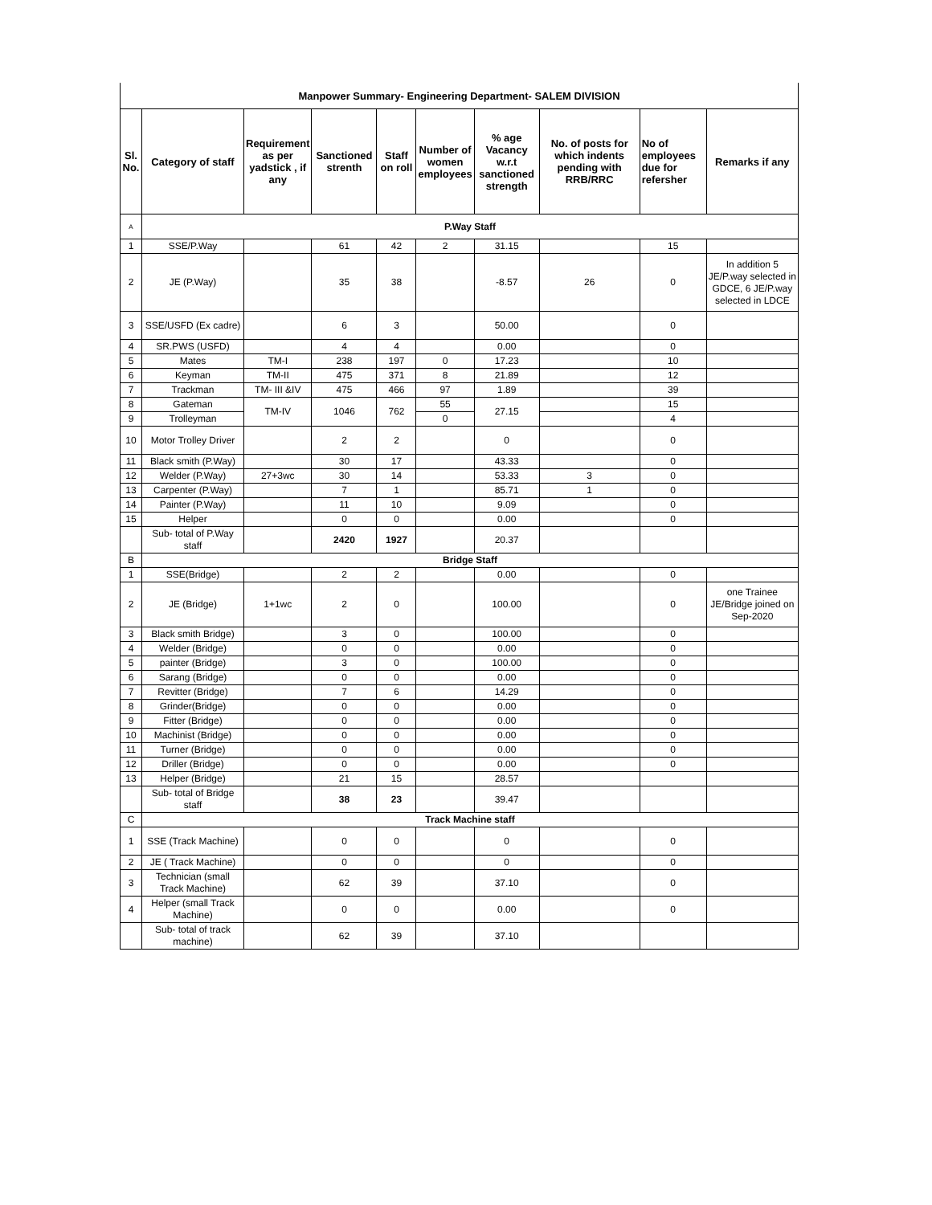| Manpower Summary- Engineering Department- SALEM DIVISION | | | | | | | | | |
| Sl. No. | Category of staff | Requirement as per yadstick , if any | Sanctioned strenth | Staff on roll | Number of women employees | % age Vacancy w.r.t sanctioned strength | No. of posts for which indents pending with RRB/RRC | No of employees due for refersher | Remarks if any |
| A | P.Way Staff | | | | | | | | |
| 1 | SSE/P.Way | | 61 | 42 | 2 | 31.15 | | 15 | |
| 2 | JE (P.Way) | | 35 | 38 | | -8.57 | 26 | 0 | In addition 5 JE/P.way selected in GDCE, 6 JE/P.way selected in LDCE |
| 3 | SSE/USFD (Ex cadre) | | 6 | 3 | | 50.00 | | 0 | |
| 4 | SR.PWS (USFD) | | 4 | 4 | | 0.00 | | 0 | |
| 5 | Mates | TM-I | 238 | 197 | 0 | 17.23 | | 10 | |
| 6 | Keyman | TM-II | 475 | 371 | 8 | 21.89 | | 12 | |
| 7 | Trackman | TM- III &IV | 475 | 466 | 97 | 1.89 | | 39 | |
| 8 | Gateman | TM-IV | 1046 | 762 | 55 | 27.15 | | 15 | |
| 9 | Trolleyman | | | | 0 | | | 4 | |
| 10 | Motor Trolley Driver | | 2 | 2 | | 0 | | 0 | |
| 11 | Black smith (P.Way) | | 30 | 17 | | 43.33 | | 0 | |
| 12 | Welder (P.Way) | 27+3wc | 30 | 14 | | 53.33 | 3 | 0 | |
| 13 | Carpenter (P.Way) | | 7 | 1 | | 85.71 | 1 | 0 | |
| 14 | Painter (P.Way) | | 11 | 10 | | 9.09 | | 0 | |
| 15 | Helper | | 0 | 0 | | 0.00 | | 0 | |
| | Sub- total of P.Way staff | | 2420 | 1927 | | 20.37 | | | |
| B | Bridge Staff | | | | | | | | |
| 1 | SSE(Bridge) | | 2 | 2 | | 0.00 | | 0 | |
| 2 | JE (Bridge) | 1+1wc | 2 | 0 | | 100.00 | | 0 | one Trainee JE/Bridge joined on Sep-2020 |
| 3 | Black smith Bridge) | | 3 | 0 | | 100.00 | | 0 | |
| 4 | Welder (Bridge) | | 0 | 0 | | 0.00 | | 0 | |
| 5 | painter (Bridge) | | 3 | 0 | | 100.00 | | 0 | |
| 6 | Sarang (Bridge) | | 0 | 0 | | 0.00 | | 0 | |
| 7 | Revitter (Bridge) | | 7 | 6 | | 14.29 | | 0 | |
| 8 | Grinder(Bridge) | | 0 | 0 | | 0.00 | | 0 | |
| 9 | Fitter (Bridge) | | 0 | 0 | | 0.00 | | 0 | |
| 10 | Machinist (Bridge) | | 0 | 0 | | 0.00 | | 0 | |
| 11 | Turner (Bridge) | | 0 | 0 | | 0.00 | | 0 | |
| 12 | Driller (Bridge) | | 0 | 0 | | 0.00 | | 0 | |
| 13 | Helper (Bridge) | | 21 | 15 | | 28.57 | | | |
| | Sub- total of Bridge staff | | 38 | 23 | | 39.47 | | | |
| C | Track Machine staff | | | | | | | | |
| 1 | SSE (Track Machine) | | 0 | 0 | | 0 | | 0 | |
| 2 | JE ( Track Machine) | | 0 | 0 | | 0 | | 0 | |
| 3 | Technician (small Track Machine) | | 62 | 39 | | 37.10 | | 0 | |
| 4 | Helper (small Track Machine) | | 0 | 0 | | 0.00 | | 0 | |
| | Sub- total of track machine) | | 62 | 39 | | 37.10 | | | |